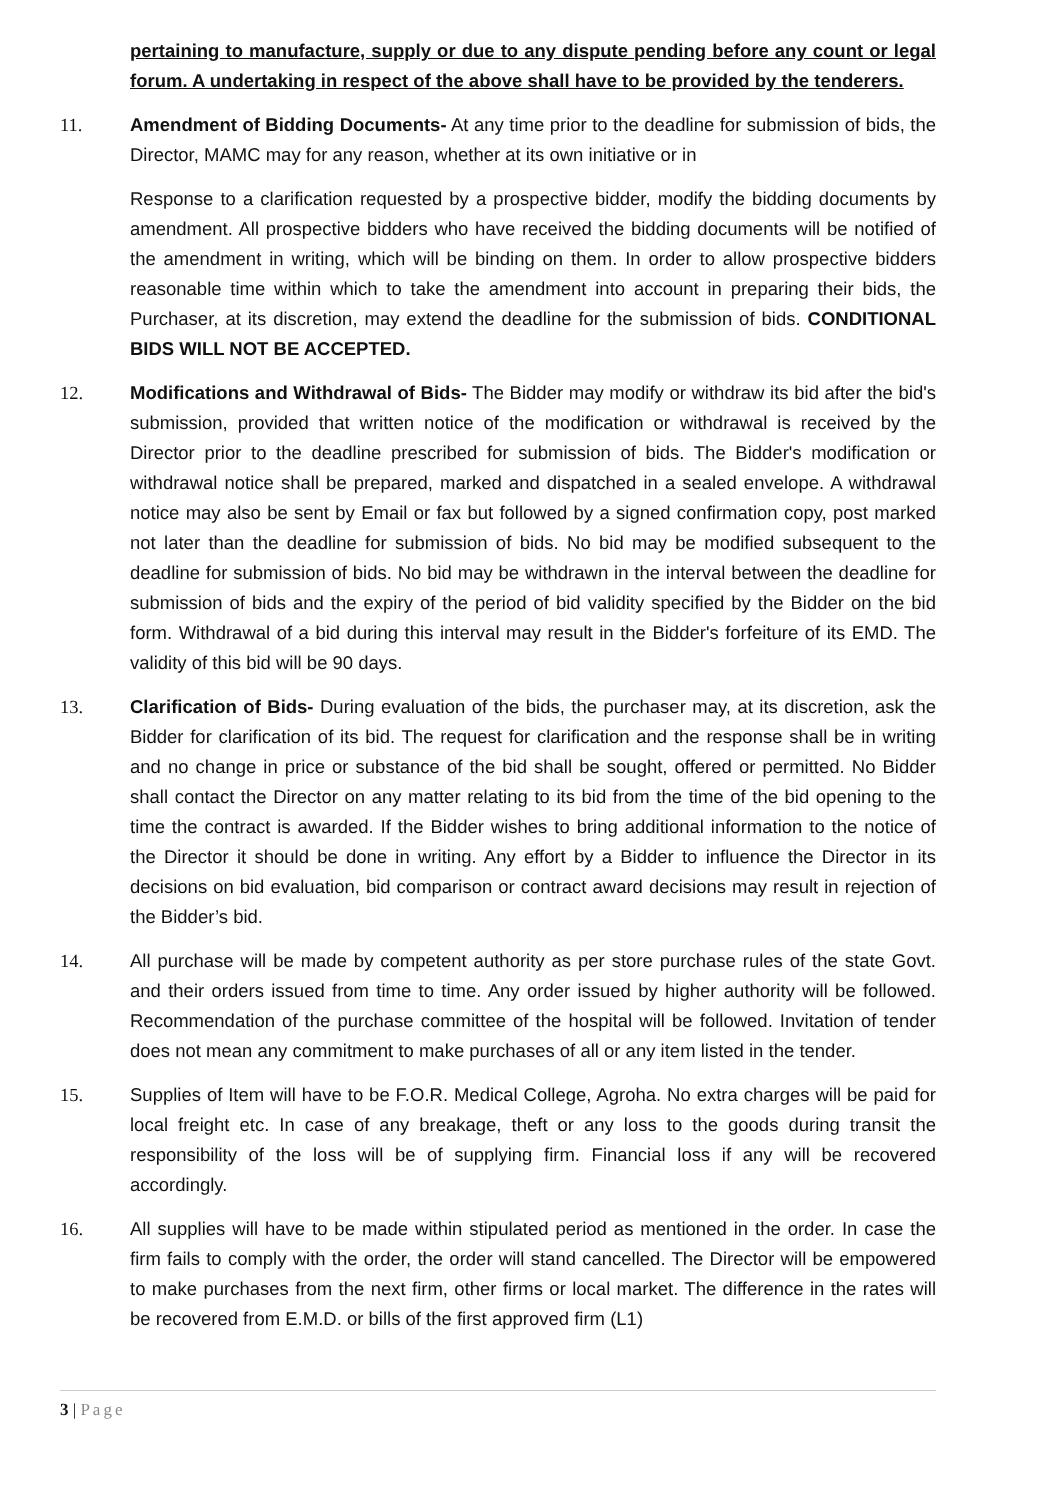pertaining to manufacture, supply or due to any dispute pending before any count or legal forum. A undertaking in respect of the above shall have to be provided by the tenderers.
11. Amendment of Bidding Documents- At any time prior to the deadline for submission of bids, the Director, MAMC may for any reason, whether at its own initiative or in
Response to a clarification requested by a prospective bidder, modify the bidding documents by amendment. All prospective bidders who have received the bidding documents will be notified of the amendment in writing, which will be binding on them. In order to allow prospective bidders reasonable time within which to take the amendment into account in preparing their bids, the Purchaser, at its discretion, may extend the deadline for the submission of bids. CONDITIONAL BIDS WILL NOT BE ACCEPTED.
12. Modifications and Withdrawal of Bids- The Bidder may modify or withdraw its bid after the bid's submission, provided that written notice of the modification or withdrawal is received by the Director prior to the deadline prescribed for submission of bids. The Bidder's modification or withdrawal notice shall be prepared, marked and dispatched in a sealed envelope. A withdrawal notice may also be sent by Email or fax but followed by a signed confirmation copy, post marked not later than the deadline for submission of bids. No bid may be modified subsequent to the deadline for submission of bids. No bid may be withdrawn in the interval between the deadline for submission of bids and the expiry of the period of bid validity specified by the Bidder on the bid form. Withdrawal of a bid during this interval may result in the Bidder's forfeiture of its EMD. The validity of this bid will be 90 days.
13. Clarification of Bids- During evaluation of the bids, the purchaser may, at its discretion, ask the Bidder for clarification of its bid. The request for clarification and the response shall be in writing and no change in price or substance of the bid shall be sought, offered or permitted. No Bidder shall contact the Director on any matter relating to its bid from the time of the bid opening to the time the contract is awarded. If the Bidder wishes to bring additional information to the notice of the Director it should be done in writing. Any effort by a Bidder to influence the Director in its decisions on bid evaluation, bid comparison or contract award decisions may result in rejection of the Bidder’s bid.
14. All purchase will be made by competent authority as per store purchase rules of the state Govt. and their orders issued from time to time. Any order issued by higher authority will be followed. Recommendation of the purchase committee of the hospital will be followed. Invitation of tender does not mean any commitment to make purchases of all or any item listed in the tender.
15. Supplies of Item will have to be F.O.R. Medical College, Agroha. No extra charges will be paid for local freight etc. In case of any breakage, theft or any loss to the goods during transit the responsibility of the loss will be of supplying firm. Financial loss if any will be recovered accordingly.
16. All supplies will have to be made within stipulated period as mentioned in the order. In case the firm fails to comply with the order, the order will stand cancelled. The Director will be empowered to make purchases from the next firm, other firms or local market. The difference in the rates will be recovered from E.M.D. or bills of the first approved firm (L1)
3 | Page